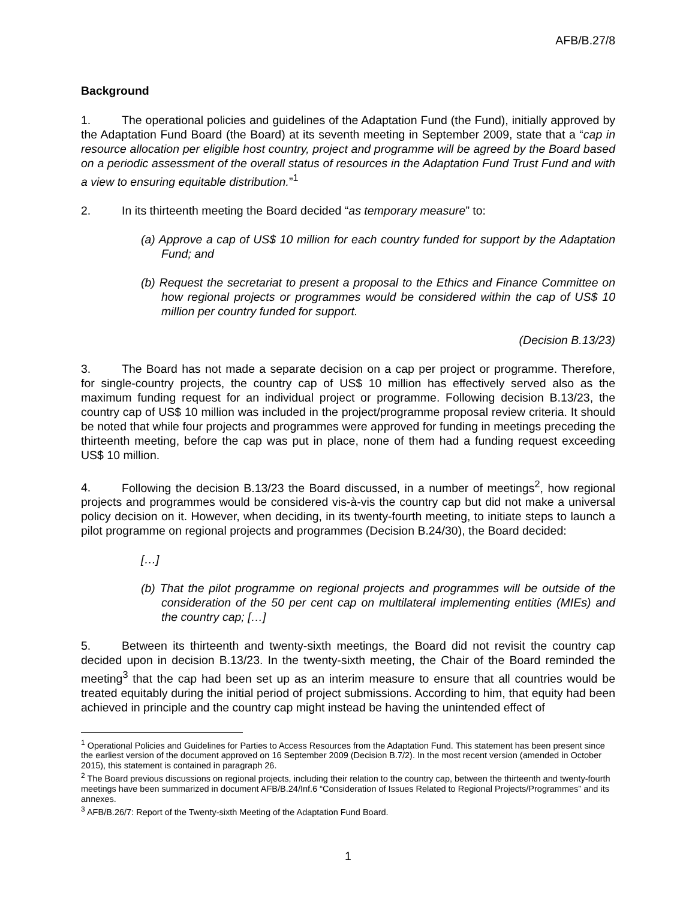AFB/B.27/8
Background
1. The operational policies and guidelines of the Adaptation Fund (the Fund), initially approved by the Adaptation Fund Board (the Board) at its seventh meeting in September 2009, state that a “cap in resource allocation per eligible host country, project and programme will be agreed by the Board based on a periodic assessment of the overall status of resources in the Adaptation Fund Trust Fund and with a view to ensuring equitable distribution.”<sup>1</sup>
2. In its thirteenth meeting the Board decided “as temporary measure” to:
(a) Approve a cap of US$ 10 million for each country funded for support by the Adaptation Fund; and
(b) Request the secretariat to present a proposal to the Ethics and Finance Committee on how regional projects or programmes would be considered within the cap of US$ 10 million per country funded for support.
(Decision B.13/23)
3. The Board has not made a separate decision on a cap per project or programme. Therefore, for single-country projects, the country cap of US$ 10 million has effectively served also as the maximum funding request for an individual project or programme. Following decision B.13/23, the country cap of US$ 10 million was included in the project/programme proposal review criteria. It should be noted that while four projects and programmes were approved for funding in meetings preceding the thirteenth meeting, before the cap was put in place, none of them had a funding request exceeding US$ 10 million.
4. Following the decision B.13/23 the Board discussed, in a number of meetings<sup>2</sup>, how regional projects and programmes would be considered vis-à-vis the country cap but did not make a universal policy decision on it. However, when deciding, in its twenty-fourth meeting, to initiate steps to launch a pilot programme on regional projects and programmes (Decision B.24/30), the Board decided:
[…]
(b) That the pilot programme on regional projects and programmes will be outside of the consideration of the 50 per cent cap on multilateral implementing entities (MIEs) and the country cap; […]
5. Between its thirteenth and twenty-sixth meetings, the Board did not revisit the country cap decided upon in decision B.13/23. In the twenty-sixth meeting, the Chair of the Board reminded the meeting<sup>3</sup> that the cap had been set up as an interim measure to ensure that all countries would be treated equitably during the initial period of project submissions. According to him, that equity had been achieved in principle and the country cap might instead be having the unintended effect of
<sup>1</sup> Operational Policies and Guidelines for Parties to Access Resources from the Adaptation Fund. This statement has been present since the earliest version of the document approved on 16 September 2009 (Decision B.7/2). In the most recent version (amended in October 2015), this statement is contained in paragraph 26.
<sup>2</sup> The Board previous discussions on regional projects, including their relation to the country cap, between the thirteenth and twenty-fourth meetings have been summarized in document AFB/B.24/Inf.6 “Consideration of Issues Related to Regional Projects/Programmes” and its annexes.
<sup>3</sup> AFB/B.26/7: Report of the Twenty-sixth Meeting of the Adaptation Fund Board.
1